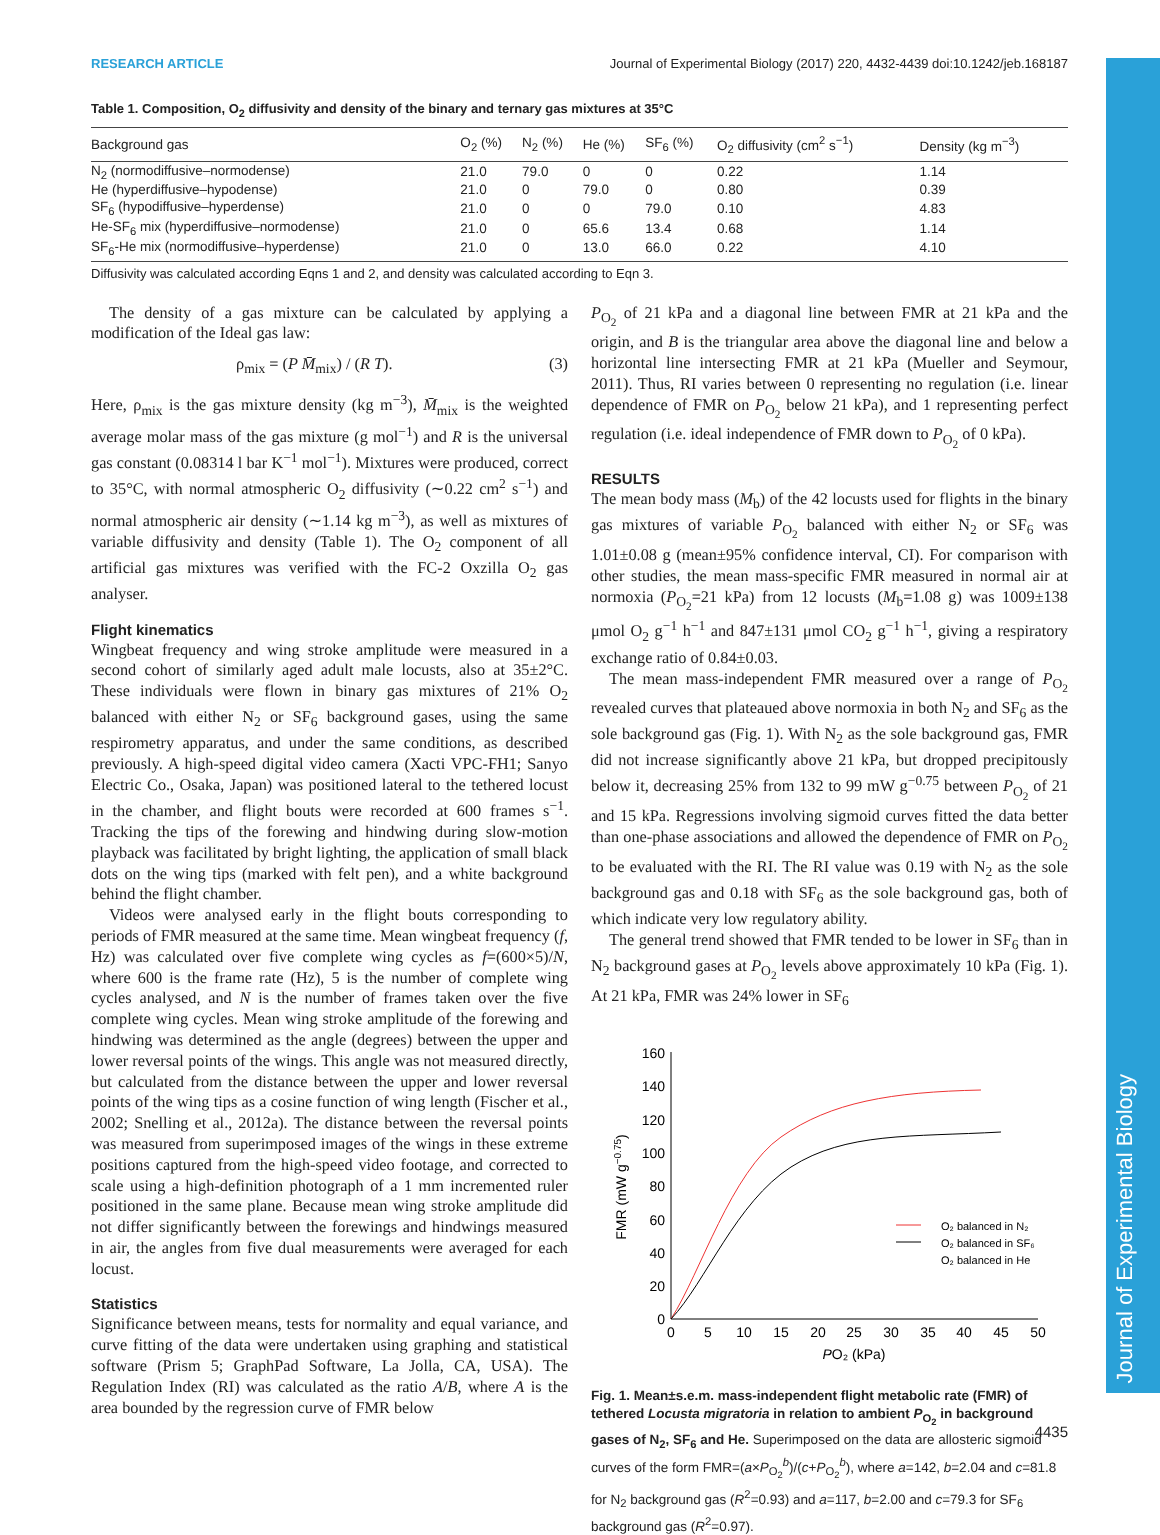RESEARCH ARTICLE Journal of Experimental Biology (2017) 220, 4432-4439 doi:10.1242/jeb.168187
Journal of Experimental Biology
Table 1. Composition, O<sub>2</sub> diffusivity and density of the binary and ternary gas mixtures at 35°C
| Background gas | O<sub>2</sub> (%) | N<sub>2</sub> (%) | He (%) | SF<sub>6</sub> (%) | O<sub>2</sub> diffusivity (cm<sup>2</sup> s<sup>−1</sup>) | Density (kg m<sup>−3</sup>) |
| --- | --- | --- | --- | --- | --- | --- |
| N<sub>2</sub> (normodiffusive–normodense) | 21.0 | 79.0 | 0 | 0 | 0.22 | 1.14 |
| He (hyperdiffusive–hypodense) | 21.0 | 0 | 79.0 | 0 | 0.80 | 0.39 |
| SF<sub>6</sub> (hypodiffusive–hyperdense) | 21.0 | 0 | 0 | 79.0 | 0.10 | 4.83 |
| He-SF<sub>6</sub> mix (hyperdiffusive–normodense) | 21.0 | 0 | 65.6 | 13.4 | 0.68 | 1.14 |
| SF<sub>6</sub>-He mix (normodiffusive–hyperdense) | 21.0 | 0 | 13.0 | 66.0 | 0.22 | 4.10 |
Diffusivity was calculated according Eqns 1 and 2, and density was calculated according to Eqn 3.
The density of a gas mixture can be calculated by applying a modification of the Ideal gas law:
ρ<sub>mix</sub> = (P M̄<sub>mix</sub>) / (R T). (3)
Here, ρ<sub>mix</sub> is the gas mixture density (kg m<sup>−3</sup>), M̄<sub>mix</sub> is the weighted average molar mass of the gas mixture (g mol<sup>−1</sup>) and R is the universal gas constant (0.08314 l bar K<sup>−1</sup> mol<sup>−1</sup>). Mixtures were produced, correct to 35°C, with normal atmospheric O<sub>2</sub> diffusivity (∼0.22 cm<sup>2</sup> s<sup>−1</sup>) and normal atmospheric air density (∼1.14 kg m<sup>−3</sup>), as well as mixtures of variable diffusivity and density (Table 1). The O<sub>2</sub> component of all artificial gas mixtures was verified with the FC-2 Oxzilla O<sub>2</sub> gas analyser.
Flight kinematics
Wingbeat frequency and wing stroke amplitude were measured in a second cohort of similarly aged adult male locusts, also at 35±2°C. These individuals were flown in binary gas mixtures of 21% O<sub>2</sub> balanced with either N<sub>2</sub> or SF<sub>6</sub> background gases, using the same respirometry apparatus, and under the same conditions, as described previously. A high-speed digital video camera (Xacti VPC-FH1; Sanyo Electric Co., Osaka, Japan) was positioned lateral to the tethered locust in the chamber, and flight bouts were recorded at 600 frames s<sup>−1</sup>. Tracking the tips of the forewing and hindwing during slow-motion playback was facilitated by bright lighting, the application of small black dots on the wing tips (marked with felt pen), and a white background behind the flight chamber.
Videos were analysed early in the flight bouts corresponding to periods of FMR measured at the same time. Mean wingbeat frequency (f, Hz) was calculated over five complete wing cycles as f=(600×5)/N, where 600 is the frame rate (Hz), 5 is the number of complete wing cycles analysed, and N is the number of frames taken over the five complete wing cycles. Mean wing stroke amplitude of the forewing and hindwing was determined as the angle (degrees) between the upper and lower reversal points of the wings. This angle was not measured directly, but calculated from the distance between the upper and lower reversal points of the wing tips as a cosine function of wing length (Fischer et al., 2002; Snelling et al., 2012a). The distance between the reversal points was measured from superimposed images of the wings in these extreme positions captured from the high-speed video footage, and corrected to scale using a high-definition photograph of a 1 mm incremented ruler positioned in the same plane. Because mean wing stroke amplitude did not differ significantly between the forewings and hindwings measured in air, the angles from five dual measurements were averaged for each locust.
Statistics
Significance between means, tests for normality and equal variance, and curve fitting of the data were undertaken using graphing and statistical software (Prism 5; GraphPad Software, La Jolla, CA, USA). The Regulation Index (RI) was calculated as the ratio A/B, where A is the area bounded by the regression curve of FMR below
P<sub>O<sub>2</sub></sub> of 21 kPa and a diagonal line between FMR at 21 kPa and the origin, and B is the triangular area above the diagonal line and below a horizontal line intersecting FMR at 21 kPa (Mueller and Seymour, 2011). Thus, RI varies between 0 representing no regulation (i.e. linear dependence of FMR on P<sub>O<sub>2</sub></sub> below 21 kPa), and 1 representing perfect regulation (i.e. ideal independence of FMR down to P<sub>O<sub>2</sub></sub> of 0 kPa).
RESULTS
The mean body mass (M<sub>b</sub>) of the 42 locusts used for flights in the binary gas mixtures of variable P<sub>O<sub>2</sub></sub> balanced with either N<sub>2</sub> or SF<sub>6</sub> was 1.01±0.08 g (mean±95% confidence interval, CI). For comparison with other studies, the mean mass-specific FMR measured in normal air at normoxia (P<sub>O<sub>2</sub></sub>=21 kPa) from 12 locusts (M<sub>b</sub>=1.08 g) was 1009±138 μmol O<sub>2</sub> g<sup>−1</sup> h<sup>−1</sup> and 847±131 μmol CO<sub>2</sub> g<sup>−1</sup> h<sup>−1</sup>, giving a respiratory exchange ratio of 0.84±0.03.
The mean mass-independent FMR measured over a range of P<sub>O<sub>2</sub></sub> revealed curves that plateaued above normoxia in both N<sub>2</sub> and SF<sub>6</sub> as the sole background gas (Fig. 1). With N<sub>2</sub> as the sole background gas, FMR did not increase significantly above 21 kPa, but dropped precipitously below it, decreasing 25% from 132 to 99 mW g<sup>−0.75</sup> between P<sub>O<sub>2</sub></sub> of 21 and 15 kPa. Regressions involving sigmoid curves fitted the data better than one-phase associations and allowed the dependence of FMR on P<sub>O<sub>2</sub></sub> to be evaluated with the RI. The RI value was 0.19 with N<sub>2</sub> as the sole background gas and 0.18 with SF<sub>6</sub> as the sole background gas, both of which indicate very low regulatory ability.
The general trend showed that FMR tended to be lower in SF<sub>6</sub> than in N<sub>2</sub> background gases at P<sub>O<sub>2</sub></sub> levels above approximately 10 kPa (Fig. 1). At 21 kPa, FMR was 24% lower in SF<sub>6</sub>
160
140
120
100
80
60
40
20
0
0
5
10
15
20
25
30
35
40
45
50
PO₂ (kPa)
FMR (mW g−0.75)
O₂ balanced in N₂
O₂ balanced in SF₆
O₂ balanced in He
Fig. 1. Mean±s.e.m. mass-independent flight metabolic rate (FMR) of tethered Locusta migratoria in relation to ambient P<sub>O<sub>2</sub></sub> in background gases of N<sub>2</sub>, SF<sub>6</sub> and He. Superimposed on the data are allosteric sigmoid curves of the form FMR=(a×P<sub>O<sub>2</sub></sub><sup>b</sup>)/(c+P<sub>O<sub>2</sub></sub><sup>b</sup>), where a=142, b=2.04 and c=81.8 for N<sub>2</sub> background gas (R<sup>2</sup>=0.93) and a=117, b=2.00 and c=79.3 for SF<sub>6</sub> background gas (R<sup>2</sup>=0.97).
4435